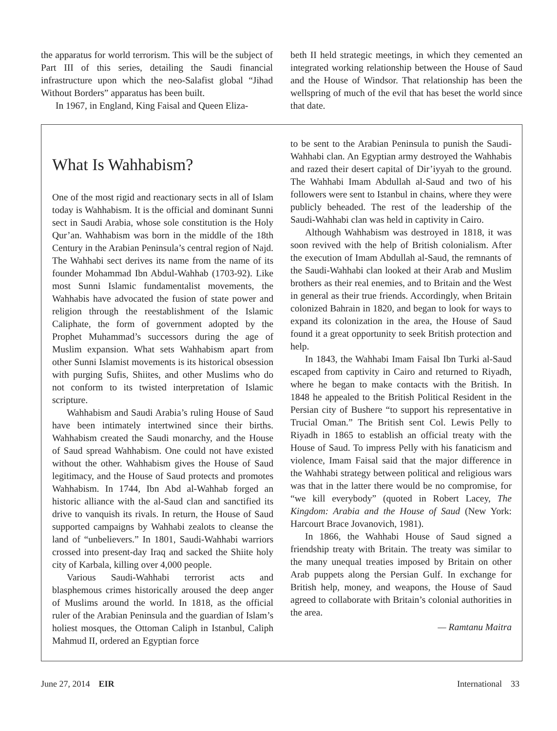the apparatus for world terrorism. This will be the subject of Part III of this series, detailing the Saudi financial infrastructure upon which the neo-Salafist global “Jihad Without Borders” apparatus has been built.
In 1967, in England, King Faisal and Queen Eliza-
beth II held strategic meetings, in which they cemented an integrated working relationship between the House of Saud and the House of Windsor. That relationship has been the wellspring of much of the evil that has beset the world since that date.
What Is Wahhabism?
One of the most rigid and reactionary sects in all of Islam today is Wahhabism. It is the official and dominant Sunni sect in Saudi Arabia, whose sole constitution is the Holy Qur’an. Wahhabism was born in the middle of the 18th Century in the Arabian Peninsula’s central region of Najd. The Wahhabi sect derives its name from the name of its founder Mohammad Ibn Abdul-Wahhab (1703-92). Like most Sunni Islamic fundamentalist movements, the Wahhabis have advocated the fusion of state power and religion through the reestablishment of the Islamic Caliphate, the form of government adopted by the Prophet Muhammad’s successors during the age of Muslim expansion. What sets Wahhabism apart from other Sunni Islamist movements is its historical obsession with purging Sufis, Shiites, and other Muslims who do not conform to its twisted interpretation of Islamic scripture.
Wahhabism and Saudi Arabia’s ruling House of Saud have been intimately intertwined since their births. Wahhabism created the Saudi monarchy, and the House of Saud spread Wahhabism. One could not have existed without the other. Wahhabism gives the House of Saud legitimacy, and the House of Saud protects and promotes Wahhabism. In 1744, Ibn Abd al-Wahhab forged an historic alliance with the al-Saud clan and sanctified its drive to vanquish its rivals. In return, the House of Saud supported campaigns by Wahhabi zealots to cleanse the land of “unbelievers.” In 1801, Saudi-Wahhabi warriors crossed into present-day Iraq and sacked the Shiite holy city of Karbala, killing over 4,000 people.
Various Saudi-Wahhabi terrorist acts and blasphemous crimes historically aroused the deep anger of Muslims around the world. In 1818, as the official ruler of the Arabian Peninsula and the guardian of Islam’s holiest mosques, the Ottoman Caliph in Istanbul, Caliph Mahmud II, ordered an Egyptian force
to be sent to the Arabian Peninsula to punish the Saudi-Wahhabi clan. An Egyptian army destroyed the Wahhabis and razed their desert capital of Dir’iyyah to the ground. The Wahhabi Imam Abdullah al-Saud and two of his followers were sent to Istanbul in chains, where they were publicly beheaded. The rest of the leadership of the Saudi-Wahhabi clan was held in captivity in Cairo.
Although Wahhabism was destroyed in 1818, it was soon revived with the help of British colonialism. After the execution of Imam Abdullah al-Saud, the remnants of the Saudi-Wahhabi clan looked at their Arab and Muslim brothers as their real enemies, and to Britain and the West in general as their true friends. Accordingly, when Britain colonized Bahrain in 1820, and began to look for ways to expand its colonization in the area, the House of Saud found it a great opportunity to seek British protection and help.
In 1843, the Wahhabi Imam Faisal Ibn Turki al-Saud escaped from captivity in Cairo and returned to Riyadh, where he began to make contacts with the British. In 1848 he appealed to the British Political Resident in the Persian city of Bushere “to support his representative in Trucial Oman.” The British sent Col. Lewis Pelly to Riyadh in 1865 to establish an official treaty with the House of Saud. To impress Pelly with his fanaticism and violence, Imam Faisal said that the major difference in the Wahhabi strategy between political and religious wars was that in the latter there would be no compromise, for “we kill everybody” (quoted in Robert Lacey, The Kingdom: Arabia and the House of Saud (New York: Harcourt Brace Jovanovich, 1981).
In 1866, the Wahhabi House of Saud signed a friendship treaty with Britain. The treaty was similar to the many unequal treaties imposed by Britain on other Arab puppets along the Persian Gulf. In exchange for British help, money, and weapons, the House of Saud agreed to collaborate with Britain’s colonial authorities in the area.
— Ramtanu Maitra
June 27, 2014 EIR International 33